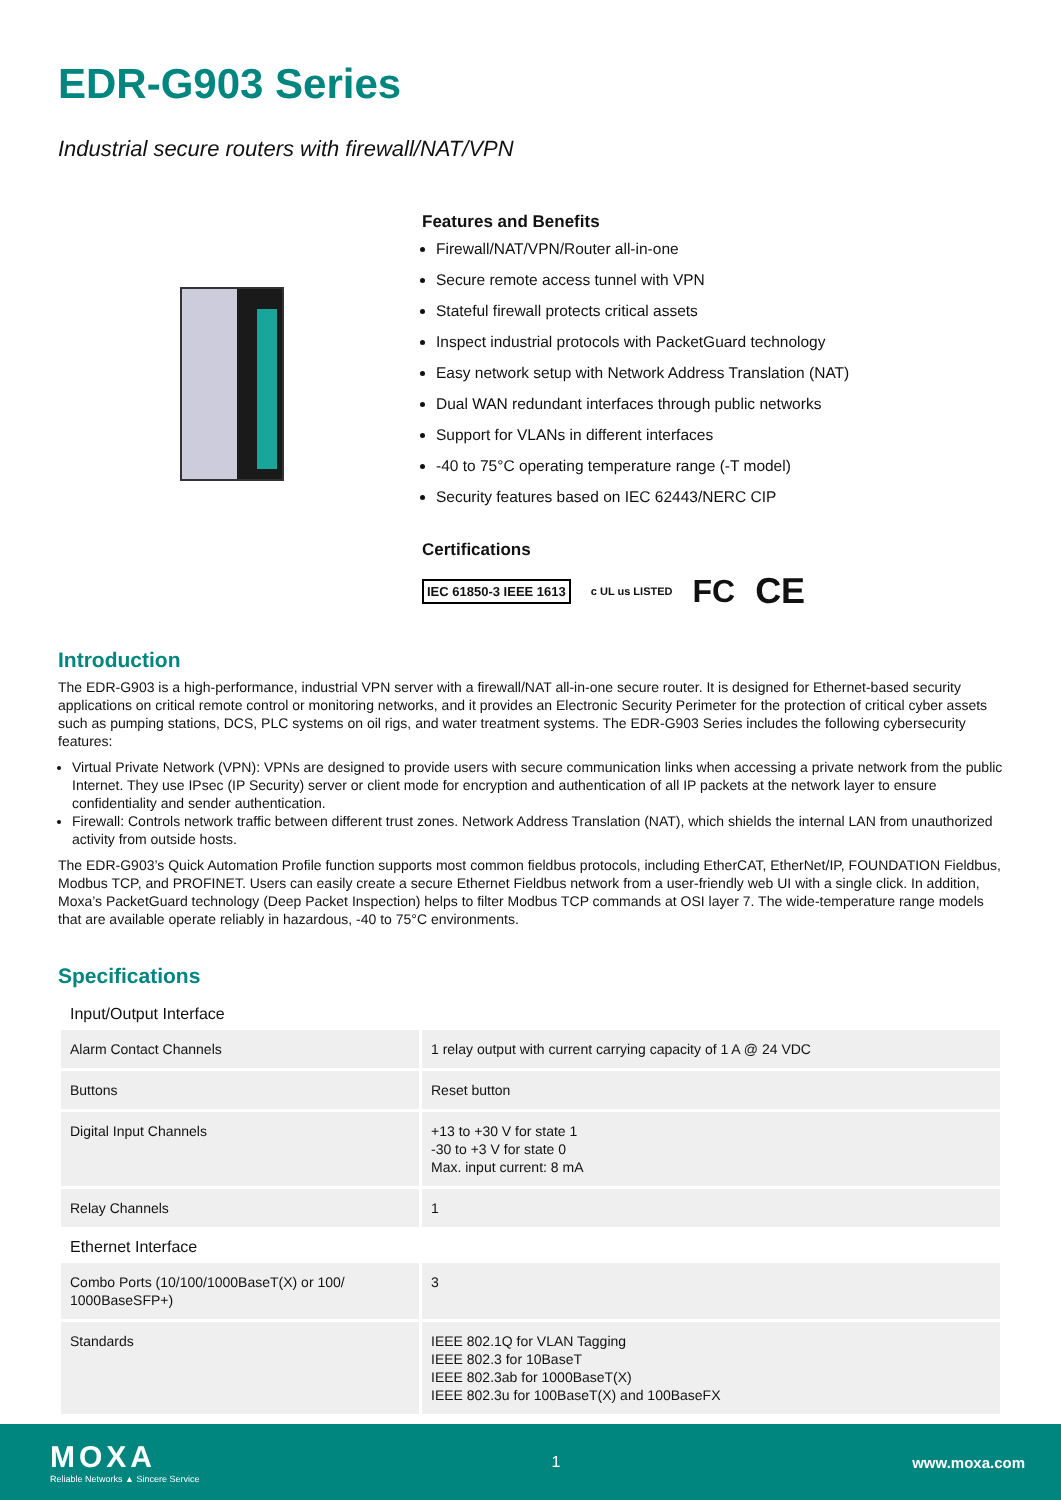EDR-G903 Series
Industrial secure routers with firewall/NAT/VPN
Features and Benefits
Firewall/NAT/VPN/Router all-in-one
Secure remote access tunnel with VPN
Stateful firewall protects critical assets
Inspect industrial protocols with PacketGuard technology
Easy network setup with Network Address Translation (NAT)
Dual WAN redundant interfaces through public networks
Support for VLANs in different interfaces
-40 to 75°C operating temperature range (-T model)
Security features based on IEC 62443/NERC CIP
Certifications
IEC 61850-3 IEEE 1613 c UL us LISTED FC CE
Introduction
The EDR-G903 is a high-performance, industrial VPN server with a firewall/NAT all-in-one secure router. It is designed for Ethernet-based security applications on critical remote control or monitoring networks, and it provides an Electronic Security Perimeter for the protection of critical cyber assets such as pumping stations, DCS, PLC systems on oil rigs, and water treatment systems. The EDR-G903 Series includes the following cybersecurity features:
Virtual Private Network (VPN): VPNs are designed to provide users with secure communication links when accessing a private network from the public Internet. They use IPsec (IP Security) server or client mode for encryption and authentication of all IP packets at the network layer to ensure confidentiality and sender authentication.
Firewall: Controls network traffic between different trust zones. Network Address Translation (NAT), which shields the internal LAN from unauthorized activity from outside hosts.
The EDR-G903’s Quick Automation Profile function supports most common fieldbus protocols, including EtherCAT, EtherNet/IP, FOUNDATION Fieldbus, Modbus TCP, and PROFINET. Users can easily create a secure Ethernet Fieldbus network from a user-friendly web UI with a single click. In addition, Moxa’s PacketGuard technology (Deep Packet Inspection) helps to filter Modbus TCP commands at OSI layer 7. The wide-temperature range models that are available operate reliably in hazardous, -40 to 75°C environments.
Specifications
| Input/Output Interface | |
| --- | --- |
| Alarm Contact Channels | 1 relay output with current carrying capacity of 1 A @ 24 VDC |
| Buttons | Reset button |
| Digital Input Channels | +13 to +30 V for state 1 -30 to +3 V for state 0 Max. input current: 8 mA |
| Relay Channels | 1 |
| Ethernet Interface | |
| Combo Ports (10/100/1000BaseT(X) or 100/ 1000BaseSFP+) | 3 |
| Standards | IEEE 802.1Q for VLAN Tagging IEEE 802.3 for 10BaseT IEEE 802.3ab for 1000BaseT(X) IEEE 802.3u for 100BaseT(X) and 100BaseFX |
MOXA
Reliable Networks ▲ Sincere Service
1 www.moxa.com